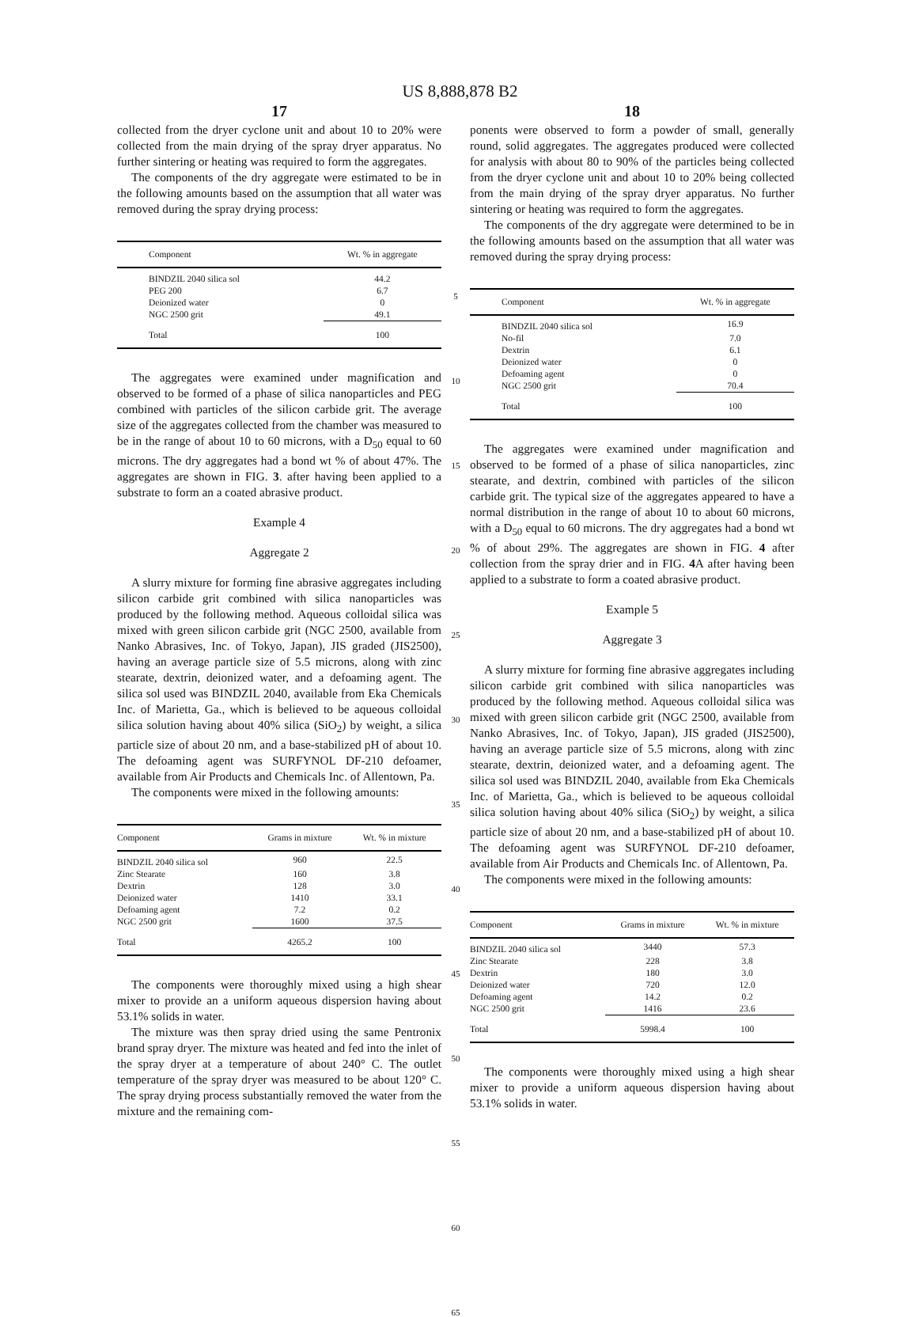US 8,888,878 B2
17
collected from the dryer cyclone unit and about 10 to 20% were collected from the main drying of the spray dryer apparatus. No further sintering or heating was required to form the aggregates.
The components of the dry aggregate were estimated to be in the following amounts based on the assumption that all water was removed during the spray drying process:
| Component | Wt. % in aggregate |
| --- | --- |
| BINDZIL 2040 silica sol | 44.2 |
| PEG 200 | 6.7 |
| Deionized water | 0 |
| NGC 2500 grit | 49.1 |
| Total | 100 |
The aggregates were examined under magnification and observed to be formed of a phase of silica nanoparticles and PEG combined with particles of the silicon carbide grit. The average size of the aggregates collected from the chamber was measured to be in the range of about 10 to 60 microns, with a D<sub>50</sub> equal to 60 microns. The dry aggregates had a bond wt % of about 47%. The aggregates are shown in FIG. 3. after having been applied to a substrate to form an a coated abrasive product.
Example 4
Aggregate 2
A slurry mixture for forming fine abrasive aggregates including silicon carbide grit combined with silica nanoparticles was produced by the following method. Aqueous colloidal silica was mixed with green silicon carbide grit (NGC 2500, available from Nanko Abrasives, Inc. of Tokyo, Japan), JIS graded (JIS2500), having an average particle size of 5.5 microns, along with zinc stearate, dextrin, deionized water, and a defoaming agent. The silica sol used was BINDZIL 2040, available from Eka Chemicals Inc. of Marietta, Ga., which is believed to be aqueous colloidal silica solution having about 40% silica (SiO<sub>2</sub>) by weight, a silica particle size of about 20 nm, and a base-stabilized pH of about 10. The defoaming agent was SURFYNOL DF-210 defoamer, available from Air Products and Chemicals Inc. of Allentown, Pa.
The components were mixed in the following amounts:
| Component | Grams in mixture | Wt. % in mixture |
| --- | --- | --- |
| BINDZIL 2040 silica sol | 960 | 22.5 |
| Zinc Stearate | 160 | 3.8 |
| Dextrin | 128 | 3.0 |
| Deionized water | 1410 | 33.1 |
| Defoaming agent | 7.2 | 0.2 |
| NGC 2500 grit | 1600 | 37.5 |
| Total | 4265.2 | 100 |
The components were thoroughly mixed using a high shear mixer to provide an a uniform aqueous dispersion having about 53.1% solids in water.
The mixture was then spray dried using the same Pentronix brand spray dryer. The mixture was heated and fed into the inlet of the spray dryer at a temperature of about 240° C. The outlet temperature of the spray dryer was measured to be about 120° C. The spray drying process substantially removed the water from the mixture and the remaining com-
5
10
15
20
25
30
35
40
45
50
55
60
65
18
ponents were observed to form a powder of small, generally round, solid aggregates. The aggregates produced were collected for analysis with about 80 to 90% of the particles being collected from the dryer cyclone unit and about 10 to 20% being collected from the main drying of the spray dryer apparatus. No further sintering or heating was required to form the aggregates.
The components of the dry aggregate were determined to be in the following amounts based on the assumption that all water was removed during the spray drying process:
| Component | Wt. % in aggregate |
| --- | --- |
| BINDZIL 2040 silica sol | 16.9 |
| No-fil | 7.0 |
| Dextrin | 6.1 |
| Deionized water | 0 |
| Defoaming agent | 0 |
| NGC 2500 grit | 70.4 |
| Total | 100 |
The aggregates were examined under magnification and observed to be formed of a phase of silica nanoparticles, zinc stearate, and dextrin, combined with particles of the silicon carbide grit. The typical size of the aggregates appeared to have a normal distribution in the range of about 10 to about 60 microns, with a D<sub>50</sub> equal to 60 microns. The dry aggregates had a bond wt % of about 29%. The aggregates are shown in FIG. 4 after collection from the spray drier and in FIG. 4 A after having been applied to a substrate to form a coated abrasive product.
Example 5
Aggregate 3
A slurry mixture for forming fine abrasive aggregates including silicon carbide grit combined with silica nanoparticles was produced by the following method. Aqueous colloidal silica was mixed with green silicon carbide grit (NGC 2500, available from Nanko Abrasives, Inc. of Tokyo, Japan), JIS graded (JIS2500), having an average particle size of 5.5 microns, along with zinc stearate, dextrin, deionized water, and a defoaming agent. The silica sol used was BINDZIL 2040, available from Eka Chemicals Inc. of Marietta, Ga., which is believed to be aqueous colloidal silica solution having about 40% silica (SiO<sub>2</sub>) by weight, a silica particle size of about 20 nm, and a base-stabilized pH of about 10. The defoaming agent was SURFYNOL DF-210 defoamer, available from Air Products and Chemicals Inc. of Allentown, Pa.
The components were mixed in the following amounts:
| Component | Grams in mixture | Wt. % in mixture |
| --- | --- | --- |
| BINDZIL 2040 silica sol | 3440 | 57.3 |
| Zinc Stearate | 228 | 3.8 |
| Dextrin | 180 | 3.0 |
| Deionized water | 720 | 12.0 |
| Defoaming agent | 14.2 | 0.2 |
| NGC 2500 grit | 1416 | 23.6 |
| Total | 5998.4 | 100 |
The components were thoroughly mixed using a high shear mixer to provide a uniform aqueous dispersion having about 53.1% solids in water.